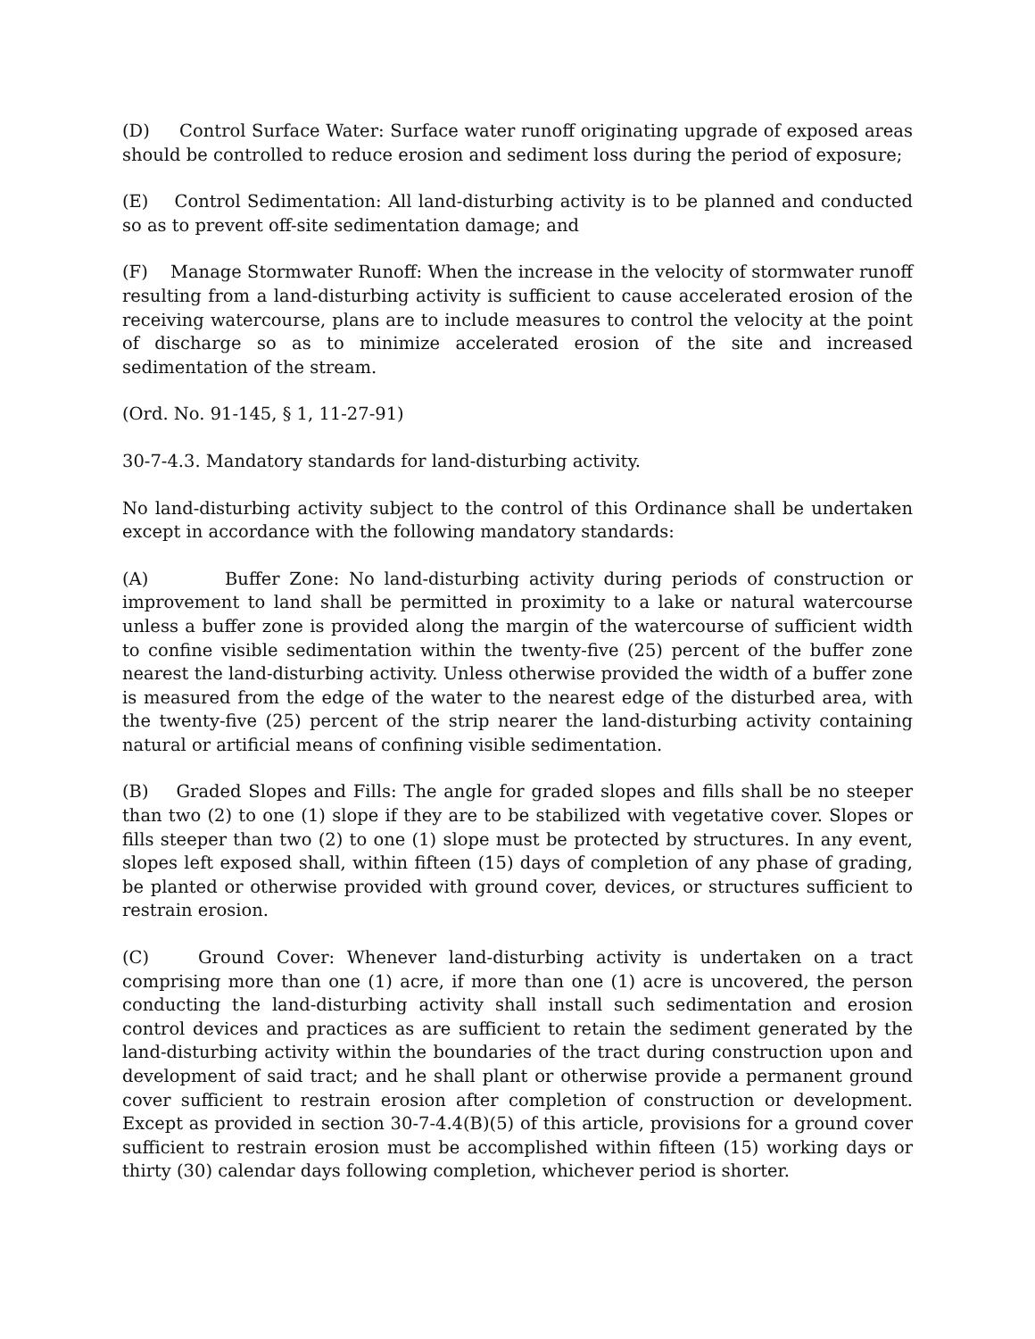(D) Control Surface Water: Surface water runoff originating upgrade of exposed areas should be controlled to reduce erosion and sediment loss during the period of exposure;
(E) Control Sedimentation: All land-disturbing activity is to be planned and conducted so as to prevent off-site sedimentation damage; and
(F) Manage Stormwater Runoff: When the increase in the velocity of stormwater runoff resulting from a land-disturbing activity is sufficient to cause accelerated erosion of the receiving watercourse, plans are to include measures to control the velocity at the point of discharge so as to minimize accelerated erosion of the site and increased sedimentation of the stream.
(Ord. No. 91-145, § 1, 11-27-91)
30-7-4.3. Mandatory standards for land-disturbing activity.
No land-disturbing activity subject to the control of this Ordinance shall be undertaken except in accordance with the following mandatory standards:
(A) Buffer Zone: No land-disturbing activity during periods of construction or improvement to land shall be permitted in proximity to a lake or natural watercourse unless a buffer zone is provided along the margin of the watercourse of sufficient width to confine visible sedimentation within the twenty-five (25) percent of the buffer zone nearest the land-disturbing activity. Unless otherwise provided the width of a buffer zone is measured from the edge of the water to the nearest edge of the disturbed area, with the twenty-five (25) percent of the strip nearer the land-disturbing activity containing natural or artificial means of confining visible sedimentation.
(B) Graded Slopes and Fills: The angle for graded slopes and fills shall be no steeper than two (2) to one (1) slope if they are to be stabilized with vegetative cover. Slopes or fills steeper than two (2) to one (1) slope must be protected by structures. In any event, slopes left exposed shall, within fifteen (15) days of completion of any phase of grading, be planted or otherwise provided with ground cover, devices, or structures sufficient to restrain erosion.
(C) Ground Cover: Whenever land-disturbing activity is undertaken on a tract comprising more than one (1) acre, if more than one (1) acre is uncovered, the person conducting the land-disturbing activity shall install such sedimentation and erosion control devices and practices as are sufficient to retain the sediment generated by the land-disturbing activity within the boundaries of the tract during construction upon and development of said tract; and he shall plant or otherwise provide a permanent ground cover sufficient to restrain erosion after completion of construction or development. Except as provided in section 30-7-4.4(B)(5) of this article, provisions for a ground cover sufficient to restrain erosion must be accomplished within fifteen (15) working days or thirty (30) calendar days following completion, whichever period is shorter.